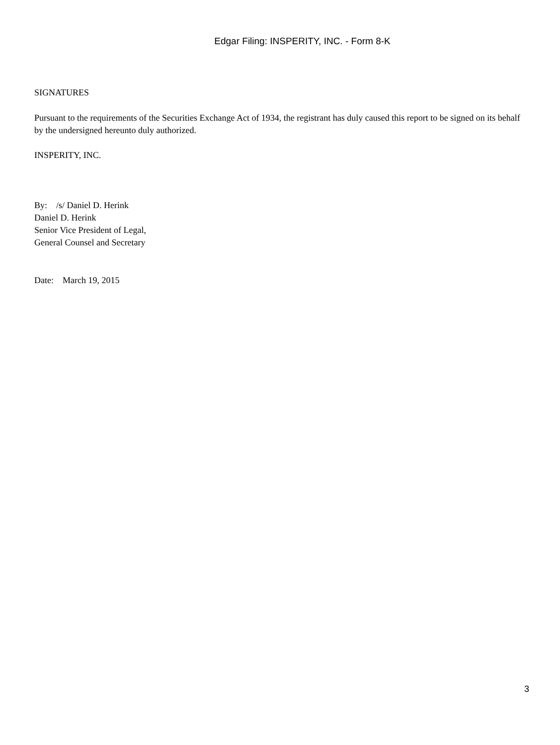Edgar Filing: INSPERITY, INC. - Form 8-K
SIGNATURES
Pursuant to the requirements of the Securities Exchange Act of 1934, the registrant has duly caused this report to be signed on its behalf by the undersigned hereunto duly authorized.
INSPERITY, INC.
By: /s/ Daniel D. Herink
Daniel D. Herink
Senior Vice President of Legal,
General Counsel and Secretary
Date: March 19, 2015
3